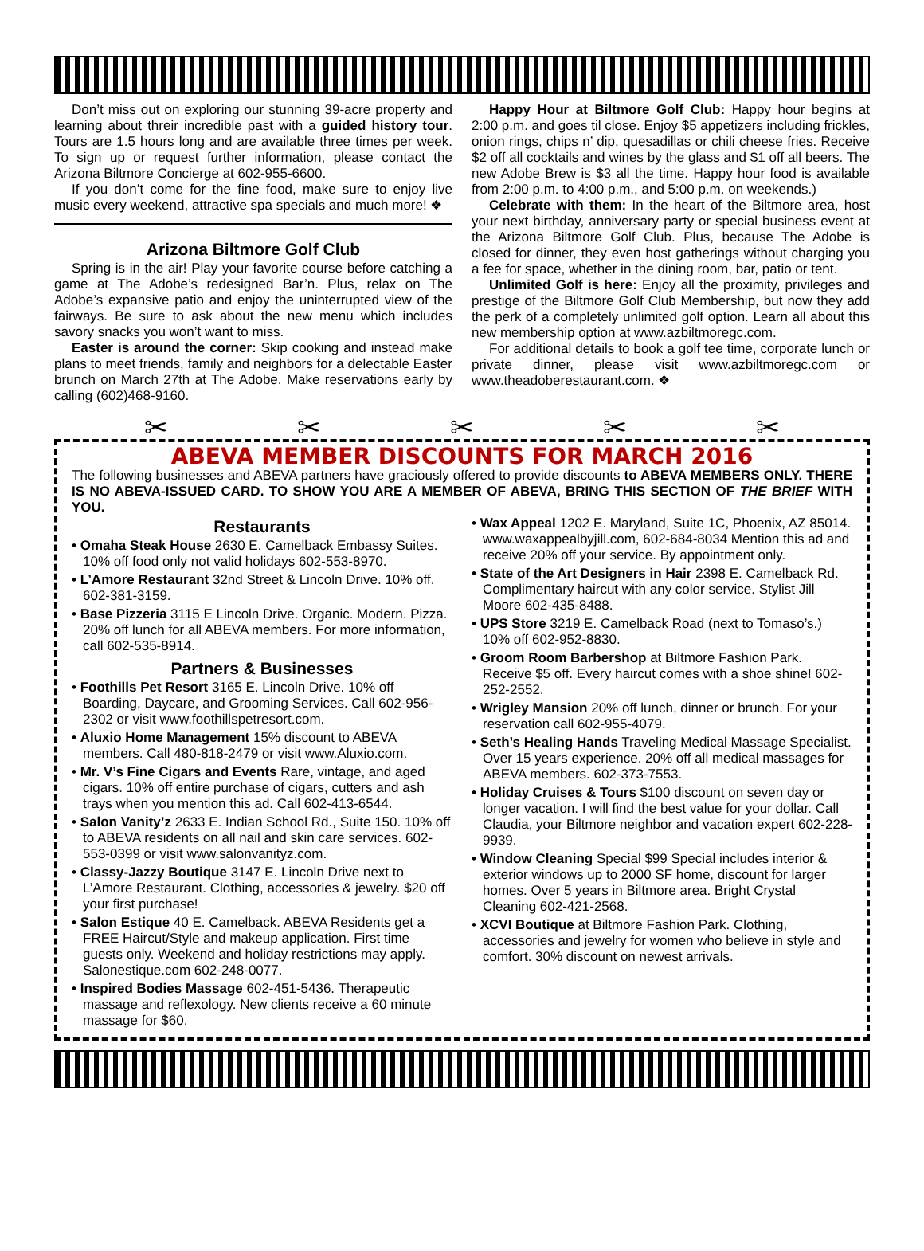Don’t miss out on exploring our stunning 39-acre property and learning about threir incredible past with a guided history tour. Tours are 1.5 hours long and are available three times per week. To sign up or request further information, please contact the Arizona Biltmore Concierge at 602-955-6600.
If you don’t come for the fine food, make sure to enjoy live music every weekend, attractive spa specials and much more! ❖
Arizona Biltmore Golf Club
Spring is in the air! Play your favorite course before catching a game at The Adobe’s redesigned Bar’n. Plus, relax on The Adobe’s expansive patio and enjoy the uninterrupted view of the fairways. Be sure to ask about the new menu which includes savory snacks you won’t want to miss.
Easter is around the corner: Skip cooking and instead make plans to meet friends, family and neighbors for a delectable Easter brunch on March 27th at The Adobe. Make reservations early by calling (602)468-9160.
Happy Hour at Biltmore Golf Club: Happy hour begins at 2:00 p.m. and goes til close. Enjoy $5 appetizers including frickles, onion rings, chips n’ dip, quesadillas or chili cheese fries. Receive $2 off all cocktails and wines by the glass and $1 off all beers. The new Adobe Brew is $3 all the time. Happy hour food is available from 2:00 p.m. to 4:00 p.m., and 5:00 p.m. on weekends.)
Celebrate with them: In the heart of the Biltmore area, host your next birthday, anniversary party or special business event at the Arizona Biltmore Golf Club. Plus, because The Adobe is closed for dinner, they even host gatherings without charging you a fee for space, whether in the dining room, bar, patio or tent.
Unlimited Golf is here: Enjoy all the proximity, privileges and prestige of the Biltmore Golf Club Membership, but now they add the perk of a completely unlimited golf option. Learn all about this new membership option at www.azbiltmoregc.com.
For additional details to book a golf tee time, corporate lunch or private dinner, please visit www.azbiltmoregc.com or www.theadoberestaurant.com. ❖
✂ ✂ ✂ ✂ ✂
ABEVA MEMBER DISCOUNTS FOR MARCH 2016
The following businesses and ABEVA partners have graciously offered to provide discounts to ABEVA MEMBERS ONLY. THERE IS NO ABEVA-ISSUED CARD. TO SHOW YOU ARE A MEMBER OF ABEVA, BRING THIS SECTION OF THE BRIEF WITH YOU.
Restaurants
• Omaha Steak House 2630 E. Camelback Embassy Suites. 10% off food only not valid holidays 602-553-8970.
• L’Amore Restaurant 32nd Street & Lincoln Drive. 10% off. 602-381-3159.
• Base Pizzeria 3115 E Lincoln Drive. Organic. Modern. Pizza. 20% off lunch for all ABEVA members. For more information, call 602-535-8914.
Partners & Businesses
• Foothills Pet Resort 3165 E. Lincoln Drive. 10% off Boarding, Daycare, and Grooming Services. Call 602-956-2302 or visit www.foothillspetresort.com.
• Aluxio Home Management 15% discount to ABEVA members. Call 480-818-2479 or visit www.Aluxio.com.
• Mr. V’s Fine Cigars and Events Rare, vintage, and aged cigars. 10% off entire purchase of cigars, cutters and ash trays when you mention this ad. Call 602-413-6544.
• Salon Vanity’z 2633 E. Indian School Rd., Suite 150. 10% off to ABEVA residents on all nail and skin care services. 602-553-0399 or visit www.salonvanityz.com.
• Classy-Jazzy Boutique 3147 E. Lincoln Drive next to L’Amore Restaurant. Clothing, accessories & jewelry. $20 off your first purchase!
• Salon Estique 40 E. Camelback. ABEVA Residents get a FREE Haircut/Style and makeup application. First time guests only. Weekend and holiday restrictions may apply. Salonestique.com 602-248-0077.
• Inspired Bodies Massage 602-451-5436. Therapeutic massage and reflexology. New clients receive a 60 minute massage for $60.
• Wax Appeal 1202 E. Maryland, Suite 1C, Phoenix, AZ 85014. www.waxappealbyjill.com, 602-684-8034 Mention this ad and receive 20% off your service. By appointment only.
• State of the Art Designers in Hair 2398 E. Camelback Rd. Complimentary haircut with any color service. Stylist Jill Moore 602-435-8488.
• UPS Store 3219 E. Camelback Road (next to Tomaso’s.) 10% off 602-952-8830.
• Groom Room Barbershop at Biltmore Fashion Park. Receive $5 off. Every haircut comes with a shoe shine! 602-252-2552.
• Wrigley Mansion 20% off lunch, dinner or brunch. For your reservation call 602-955-4079.
• Seth’s Healing Hands Traveling Medical Massage Specialist. Over 15 years experience. 20% off all medical massages for ABEVA members. 602-373-7553.
• Holiday Cruises & Tours $100 discount on seven day or longer vacation. I will find the best value for your dollar. Call Claudia, your Biltmore neighbor and vacation expert 602-228-9939.
• Window Cleaning Special $99 Special includes interior & exterior windows up to 2000 SF home, discount for larger homes. Over 5 years in Biltmore area. Bright Crystal Cleaning 602-421-2568.
• XCVI Boutique at Biltmore Fashion Park. Clothing, accessories and jewelry for women who believe in style and comfort. 30% discount on newest arrivals.